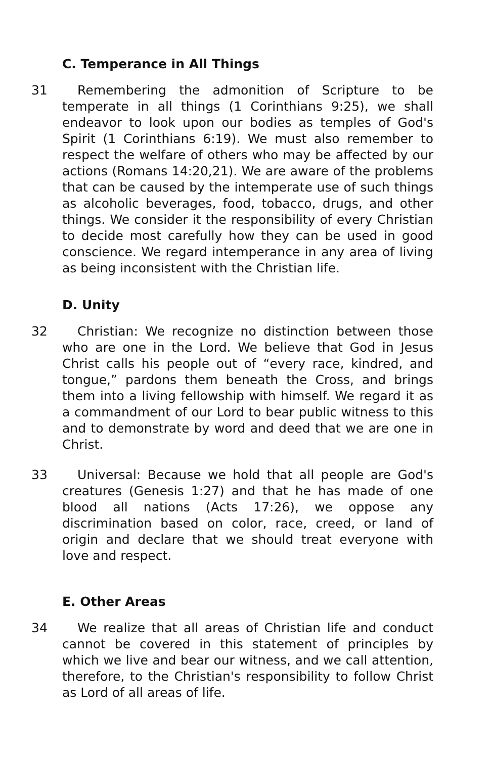C. Temperance in All Things
31 Remembering the admonition of Scripture to be temperate in all things (1 Corinthians 9:25), we shall endeavor to look upon our bodies as temples of God's Spirit (1 Corinthians 6:19). We must also remember to respect the welfare of others who may be affected by our actions (Romans 14:20,21). We are aware of the problems that can be caused by the intemperate use of such things as alcoholic beverages, food, tobacco, drugs, and other things. We consider it the responsibility of every Christian to decide most carefully how they can be used in good conscience. We regard intemperance in any area of living as being inconsistent with the Christian life.
D. Unity
32 Christian: We recognize no distinction between those who are one in the Lord. We believe that God in Jesus Christ calls his people out of “every race, kindred, and tongue,” pardons them beneath the Cross, and brings them into a living fellowship with himself. We regard it as a commandment of our Lord to bear public witness to this and to demonstrate by word and deed that we are one in Christ.
33 Universal: Because we hold that all people are God's creatures (Genesis 1:27) and that he has made of one blood all nations (Acts 17:26), we oppose any discrimination based on color, race, creed, or land of origin and declare that we should treat everyone with love and respect.
E. Other Areas
34 We realize that all areas of Christian life and conduct cannot be covered in this statement of principles by which we live and bear our witness, and we call attention, therefore, to the Christian's responsibility to follow Christ as Lord of all areas of life.